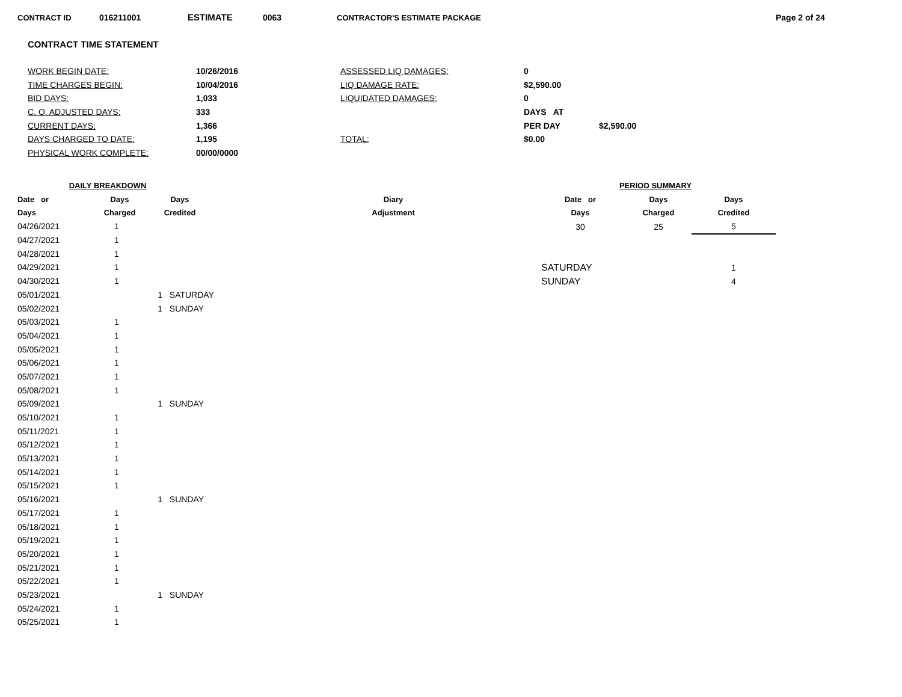CONTRACT ID 016211001 ESTIMATE 0063 CONTRACTOR'S ESTIMATE PACKAGE Page 2 of 24
CONTRACT TIME STATEMENT
| WORK BEGIN DATE: | 10/26/2016 | ASSESSED LIQ DAMAGES: | 0 | |
| TIME CHARGES BEGIN: | 10/04/2016 | LIQ DAMAGE RATE: | $2,590.00 | |
| BID DAYS: | 1,033 | LIQUIDATED DAMAGES: | 0 | |
| C. O. ADJUSTED DAYS: | 333 | | DAYS AT | |
| CURRENT DAYS: | 1,366 | | PER DAY | $2,590.00 |
| DAYS CHARGED TO DATE: | 1,195 | TOTAL: | $0.00 | |
| PHYSICAL WORK COMPLETE: | 00/00/0000 | | | |
| DAILY BREAKDOWN | | | | |
| --- | --- | --- | --- | --- |
| Date or | Days | Days | | Diary |
| Days | Charged | Credited | | Adjustment |
| 04/26/2021 | 1 | | | |
| 04/27/2021 | 1 | | | |
| 04/28/2021 | 1 | | | |
| 04/29/2021 | 1 | | | |
| 04/30/2021 | 1 | | | |
| 05/01/2021 | | 1 SATURDAY | | |
| 05/02/2021 | | 1 SUNDAY | | |
| 05/03/2021 | 1 | | | |
| 05/04/2021 | 1 | | | |
| 05/05/2021 | 1 | | | |
| 05/06/2021 | 1 | | | |
| 05/07/2021 | 1 | | | |
| 05/08/2021 | 1 | | | |
| 05/09/2021 | | 1 SUNDAY | | |
| 05/10/2021 | 1 | | | |
| 05/11/2021 | 1 | | | |
| 05/12/2021 | 1 | | | |
| 05/13/2021 | 1 | | | |
| 05/14/2021 | 1 | | | |
| 05/15/2021 | 1 | | | |
| 05/16/2021 | | 1 SUNDAY | | |
| 05/17/2021 | 1 | | | |
| 05/18/2021 | 1 | | | |
| 05/19/2021 | 1 | | | |
| 05/20/2021 | 1 | | | |
| 05/21/2021 | 1 | | | |
| 05/22/2021 | 1 | | | |
| 05/23/2021 | | 1 SUNDAY | | |
| 05/24/2021 | 1 | | | |
| 05/25/2021 | 1 | | | |
| PERIOD SUMMARY | | |
| --- | --- | --- |
| Date or | Days | Days |
| Days | Charged | Credited |
| 30 | 25 | 5 |
| SATURDAY | | 1 |
| SUNDAY | | 4 |